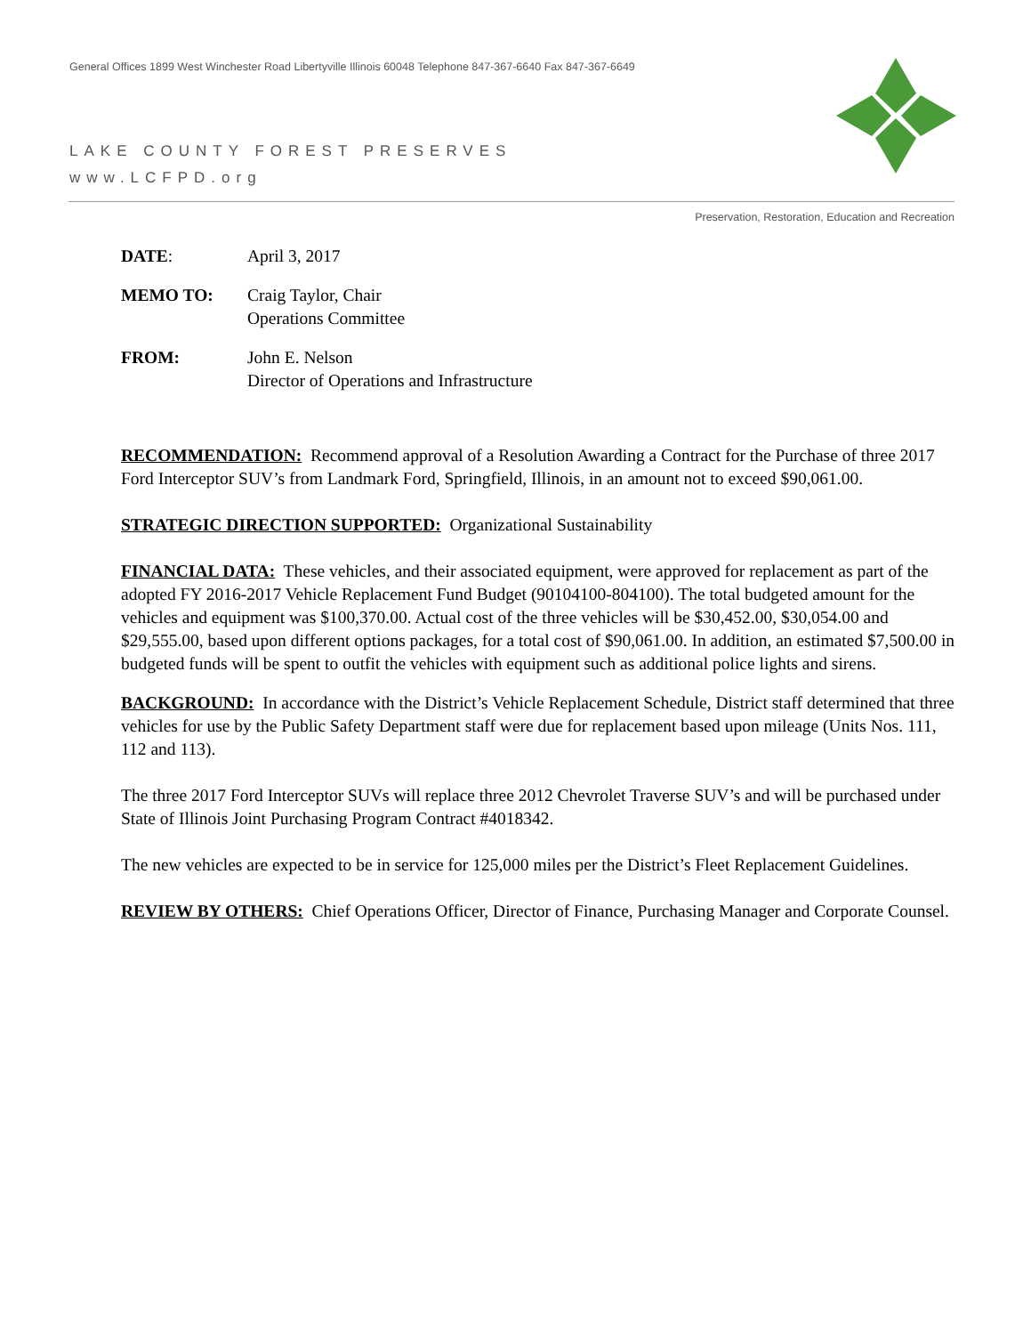General Offices 1899 West Winchester Road Libertyville Illinois 60048 Telephone 847-367-6640 Fax 847-367-6649
LAKE COUNTY FOREST PRESERVES
www.LCFPD.org
Preservation, Restoration, Education and Recreation
DATE: April 3, 2017
MEMO TO: Craig Taylor, Chair
Operations Committee
FROM: John E. Nelson
Director of Operations and Infrastructure
RECOMMENDATION: Recommend approval of a Resolution Awarding a Contract for the Purchase of three 2017 Ford Interceptor SUV’s from Landmark Ford, Springfield, Illinois, in an amount not to exceed $90,061.00.
STRATEGIC DIRECTION SUPPORTED: Organizational Sustainability
FINANCIAL DATA: These vehicles, and their associated equipment, were approved for replacement as part of the adopted FY 2016-2017 Vehicle Replacement Fund Budget (90104100-804100). The total budgeted amount for the vehicles and equipment was $100,370.00. Actual cost of the three vehicles will be $30,452.00, $30,054.00 and $29,555.00, based upon different options packages, for a total cost of $90,061.00. In addition, an estimated $7,500.00 in budgeted funds will be spent to outfit the vehicles with equipment such as additional police lights and sirens.
BACKGROUND: In accordance with the District’s Vehicle Replacement Schedule, District staff determined that three vehicles for use by the Public Safety Department staff were due for replacement based upon mileage (Units Nos. 111, 112 and 113).
The three 2017 Ford Interceptor SUVs will replace three 2012 Chevrolet Traverse SUV’s and will be purchased under State of Illinois Joint Purchasing Program Contract #4018342.
The new vehicles are expected to be in service for 125,000 miles per the District’s Fleet Replacement Guidelines.
REVIEW BY OTHERS: Chief Operations Officer, Director of Finance, Purchasing Manager and Corporate Counsel.